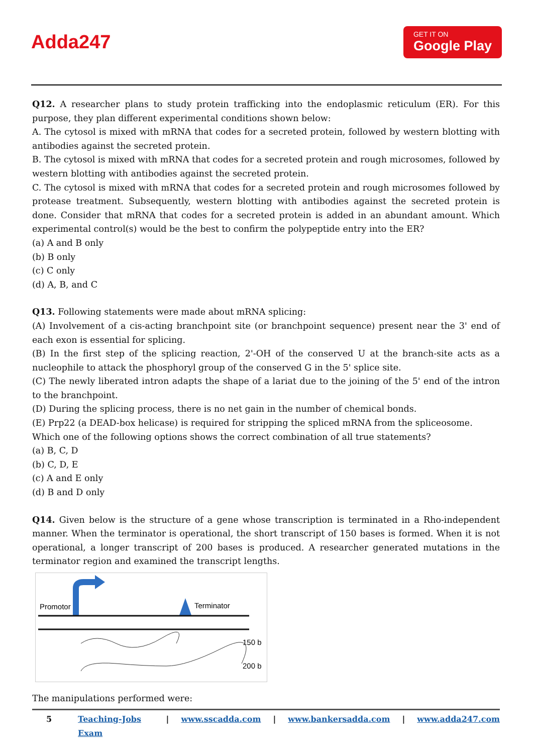Adda247
GET IT ON
Google Play
Q12. A researcher plans to study protein trafficking into the endoplasmic reticulum (ER). For this purpose, they plan different experimental conditions shown below:
A. The cytosol is mixed with mRNA that codes for a secreted protein, followed by western blotting with antibodies against the secreted protein.
B. The cytosol is mixed with mRNA that codes for a secreted protein and rough microsomes, followed by western blotting with antibodies against the secreted protein.
C. The cytosol is mixed with mRNA that codes for a secreted protein and rough microsomes followed by protease treatment. Subsequently, western blotting with antibodies against the secreted protein is done. Consider that mRNA that codes for a secreted protein is added in an abundant amount. Which experimental control(s) would be the best to confirm the polypeptide entry into the ER?
(a) A and B only
(b) B only
(c) C only
(d) A, B, and C
Q13. Following statements were made about mRNA splicing:
(A) Involvement of a cis-acting branchpoint site (or branchpoint sequence) present near the 3' end of each exon is essential for splicing.
(B) In the first step of the splicing reaction, 2'-OH of the conserved U at the branch-site acts as a nucleophile to attack the phosphoryl group of the conserved G in the 5' splice site.
(C) The newly liberated intron adapts the shape of a lariat due to the joining of the 5' end of the intron to the branchpoint.
(D) During the splicing process, there is no net gain in the number of chemical bonds.
(E) Prp22 (a DEAD-box helicase) is required for stripping the spliced mRNA from the spliceosome.
Which one of the following options shows the correct combination of all true statements?
(a) B, C, D
(b) C, D, E
(c) A and E only
(d) B and D only
Q14. Given below is the structure of a gene whose transcription is terminated in a Rho-independent manner. When the terminator is operational, the short transcript of 150 bases is formed. When it is not operational, a longer transcript of 200 bases is produced. A researcher generated mutations in the terminator region and examined the transcript lengths.
Promotor
Terminator
150 b
200 b
The manipulations performed were:
5 Teaching-Jobs Exam | www.sscadda.com | www.bankersadda.com | www.adda247.com